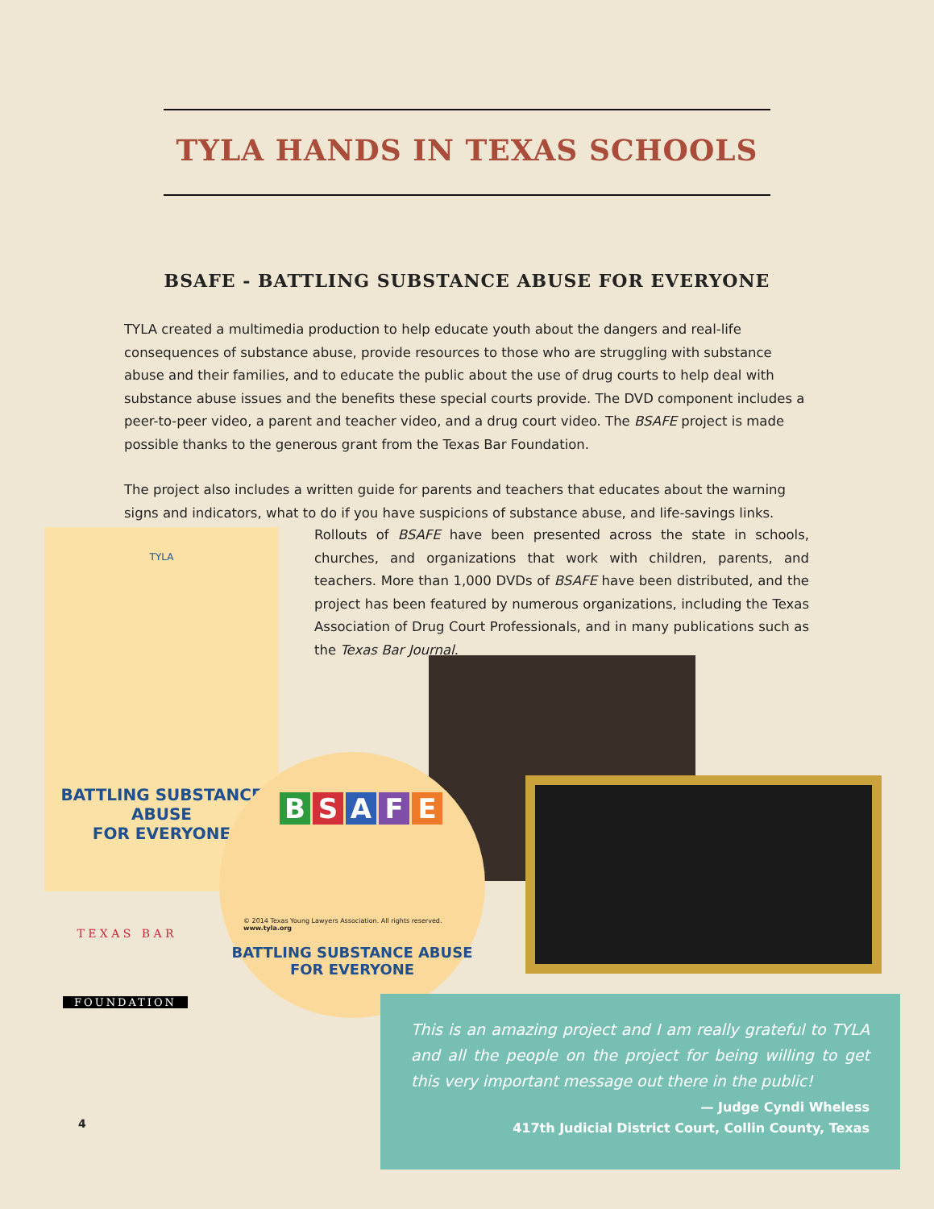TYLA HANDS IN TEXAS SCHOOLS
BSAFE - BATTLING SUBSTANCE ABUSE FOR EVERYONE
TYLA created a multimedia production to help educate youth about the dangers and real-life consequences of substance abuse, provide resources to those who are struggling with substance abuse and their families, and to educate the public about the use of drug courts to help deal with substance abuse issues and the benefits these special courts provide. The DVD component includes a peer-to-peer video, a parent and teacher video, and a drug court video. The BSAFE project is made possible thanks to the generous grant from the Texas Bar Foundation.
The project also includes a written guide for parents and teachers that educates about the warning signs and indicators, what to do if you have suspicions of substance abuse, and life-savings links.
Rollouts of BSAFE have been presented across the state in schools, churches, and organizations that work with children, parents, and teachers. More than 1,000 DVDs of BSAFE have been distributed, and the project has been featured by numerous organizations, including the Texas Association of Drug Court Professionals, and in many publications such as the Texas Bar Journal.
TYLA
BATTLING SUBSTANCE ABUSE
FOR EVERYONE
BSAFE
© 2014 Texas Young Lawyers Association. All rights reserved.
www.tyla.org
BATTLING SUBSTANCE ABUSE
FOR EVERYONE
T E X A S B A R
FOUNDATION
This is an amazing project and I am really grateful to TYLA and all the people on the project for being willing to get this very important message out there in the public!
— Judge Cyndi Wheless
417th Judicial District Court, Collin County, Texas
4